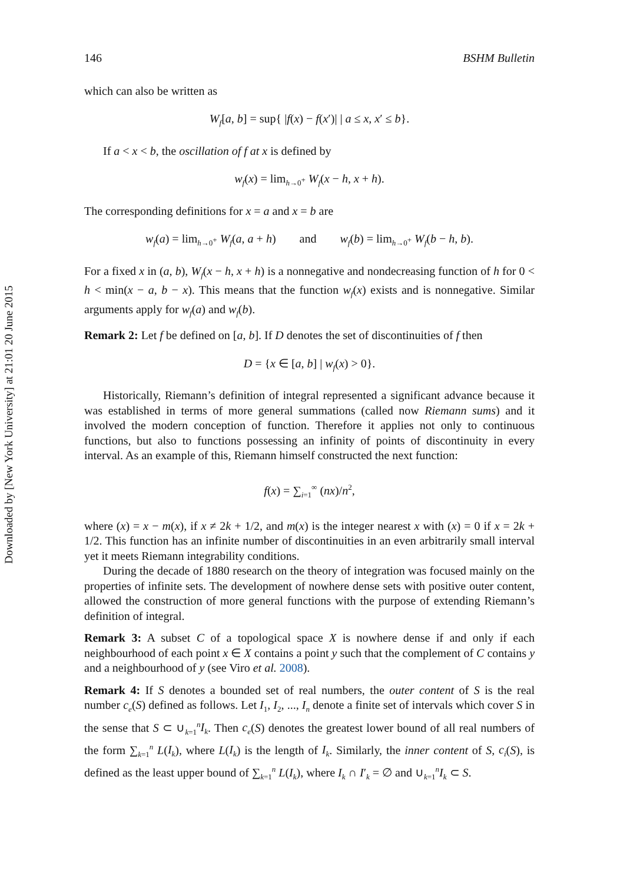Downloaded by [New York University] at 21:01 20 June 2015
146 BSHM Bulletin
which can also be written as
W<sub>f</sub>[a, b] = sup{ |f(x) − f(x′)| | a ≤ x, x′ ≤ b}.
If a < x < b, the oscillation of f at x is defined by
w<sub>f</sub>(x) = lim<sub>h→0<sup>+</sup></sub> W<sub>f</sub>(x − h, x + h).
The corresponding definitions for x = a and x = b are
w<sub>f</sub>(a) = lim<sub>h→0<sup>+</sup></sub> W<sub>f</sub>(a, a + h) and w<sub>f</sub>(b) = lim<sub>h→0<sup>+</sup></sub> W<sub>f</sub>(b − h, b).
For a fixed x in (a, b), W<sub>f</sub>(x − h, x + h) is a nonnegative and nondecreasing function of h for 0 < h < min(x − a, b − x). This means that the function w<sub>f</sub>(x) exists and is nonnegative. Similar arguments apply for w<sub>f</sub>(a) and w<sub>f</sub>(b).
Remark 2: Let f be defined on [a, b]. If D denotes the set of discontinuities of f then
D = {x ∈ [a, b] | w<sub>f</sub>(x) > 0}.
Historically, Riemann’s definition of integral represented a significant advance because it was established in terms of more general summations (called now Riemann sums) and it involved the modern conception of function. Therefore it applies not only to continuous functions, but also to functions possessing an infinity of points of discontinuity in every interval. As an example of this, Riemann himself constructed the next function:
f(x) = ∑<sub>i=1</sub><sup>∞</sup> (nx)/n<sup>2</sup>,
where (x) = x − m(x), if x ≠ 2k + 1/2, and m(x) is the integer nearest x with (x) = 0 if x = 2k + 1/2. This function has an infinite number of discontinuities in an even arbitrarily small interval yet it meets Riemann integrability conditions.
During the decade of 1880 research on the theory of integration was focused mainly on the properties of infinite sets. The development of nowhere dense sets with positive outer content, allowed the construction of more general functions with the purpose of extending Riemann’s definition of integral.
Remark 3: A subset C of a topological space X is nowhere dense if and only if each neighbourhood of each point x ∈ X contains a point y such that the complement of C contains y and a neighbourhood of y (see Viro et al. 2008).
Remark 4: If S denotes a bounded set of real numbers, the outer content of S is the real number c<sub>e</sub>(S) defined as follows. Let I<sub>1</sub>, I<sub>2</sub>, ..., I<sub>n</sub> denote a finite set of intervals which cover S in the sense that S ⊂ ∪<sub>k=1</sub><sup>n</sup>I<sub>k</sub>. Then c<sub>e</sub>(S) denotes the greatest lower bound of all real numbers of the form ∑<sub>k=1</sub><sup>n</sup> L(I<sub>k</sub>), where L(I<sub>k</sub>) is the length of I<sub>k</sub>. Similarly, the inner content of S, c<sub>i</sub>(S), is defined as the least upper bound of ∑<sub>k=1</sub><sup>n</sup> L(I<sub>k</sub>), where I<sub>k</sub> ∩ I′<sub>k</sub> = ∅ and ∪<sub>k=1</sub><sup>n</sup>I<sub>k</sub> ⊂ S.